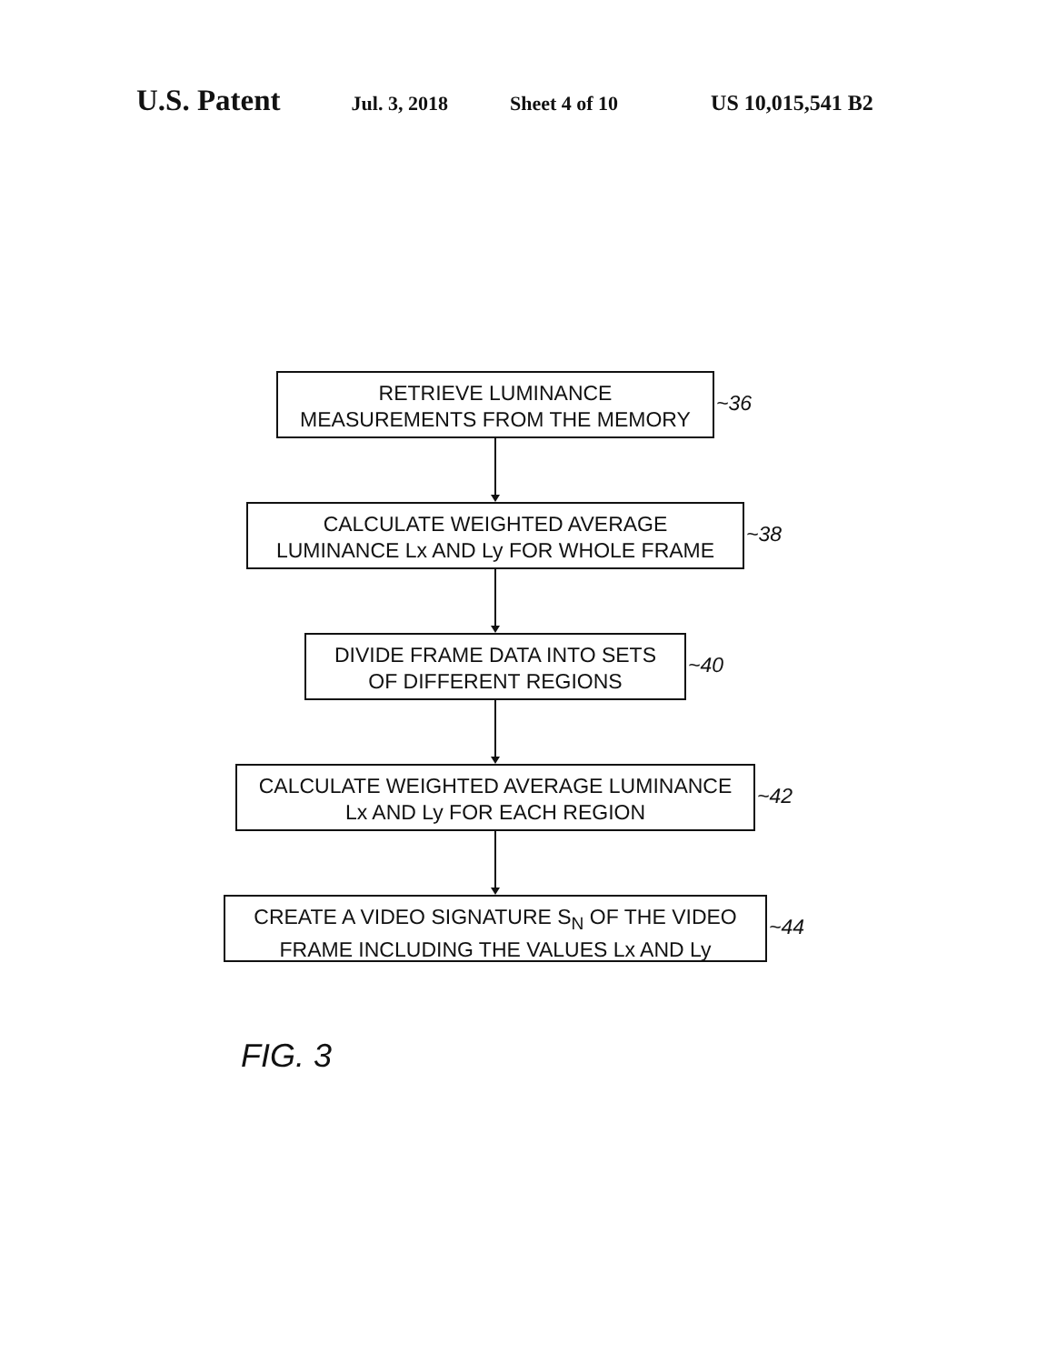U.S. Patent Jul. 3, 2018 Sheet 4 of 10 US 10,015,541 B2
RETRIEVE LUMINANCE
MEASUREMENTS FROM THE MEMORY
~36
CALCULATE WEIGHTED AVERAGE
LUMINANCE Lx AND Ly FOR WHOLE FRAME
~38
DIVIDE FRAME DATA INTO SETS
OF DIFFERENT REGIONS
~40
CALCULATE WEIGHTED AVERAGE LUMINANCE
Lx AND Ly FOR EACH REGION
~42
CREATE A VIDEO SIGNATURE S<sub>N</sub> OF THE VIDEO
FRAME INCLUDING THE VALUES Lx AND Ly
~44
FIG. 3